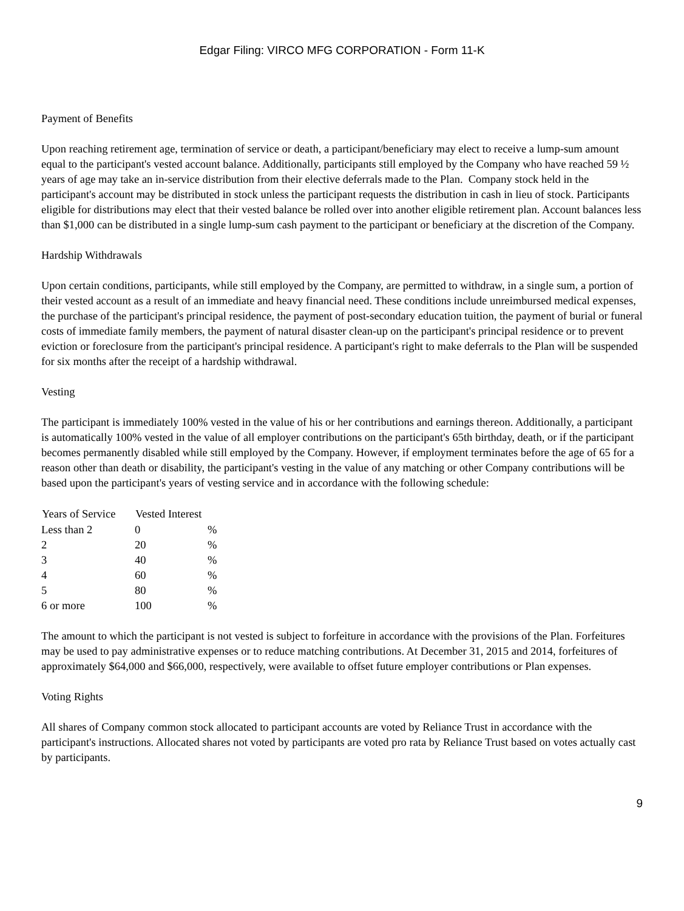Edgar Filing: VIRCO MFG CORPORATION - Form 11-K
Payment of Benefits
Upon reaching retirement age, termination of service or death, a participant/beneficiary may elect to receive a lump-sum amount equal to the participant's vested account balance. Additionally, participants still employed by the Company who have reached 59 ½ years of age may take an in-service distribution from their elective deferrals made to the Plan. Company stock held in the participant's account may be distributed in stock unless the participant requests the distribution in cash in lieu of stock. Participants eligible for distributions may elect that their vested balance be rolled over into another eligible retirement plan. Account balances less than $1,000 can be distributed in a single lump-sum cash payment to the participant or beneficiary at the discretion of the Company.
Hardship Withdrawals
Upon certain conditions, participants, while still employed by the Company, are permitted to withdraw, in a single sum, a portion of their vested account as a result of an immediate and heavy financial need. These conditions include unreimbursed medical expenses, the purchase of the participant's principal residence, the payment of post-secondary education tuition, the payment of burial or funeral costs of immediate family members, the payment of natural disaster clean-up on the participant's principal residence or to prevent eviction or foreclosure from the participant's principal residence. A participant's right to make deferrals to the Plan will be suspended for six months after the receipt of a hardship withdrawal.
Vesting
The participant is immediately 100% vested in the value of his or her contributions and earnings thereon. Additionally, a participant is automatically 100% vested in the value of all employer contributions on the participant's 65th birthday, death, or if the participant becomes permanently disabled while still employed by the Company. However, if employment terminates before the age of 65 for a reason other than death or disability, the participant's vesting in the value of any matching or other Company contributions will be based upon the participant's years of vesting service and in accordance with the following schedule:
| Years of Service | Vested Interest | |
| --- | --- | --- |
| Less than 2 | 0 | % |
| 2 | 20 | % |
| 3 | 40 | % |
| 4 | 60 | % |
| 5 | 80 | % |
| 6 or more | 100 | % |
The amount to which the participant is not vested is subject to forfeiture in accordance with the provisions of the Plan. Forfeitures may be used to pay administrative expenses or to reduce matching contributions. At December 31, 2015 and 2014, forfeitures of
approximately $64,000 and $66,000, respectively, were available to offset future employer contributions or Plan expenses.
Voting Rights
All shares of Company common stock allocated to participant accounts are voted by Reliance Trust in accordance with the participant's instructions. Allocated shares not voted by participants are voted pro rata by Reliance Trust based on votes actually cast by participants.
9